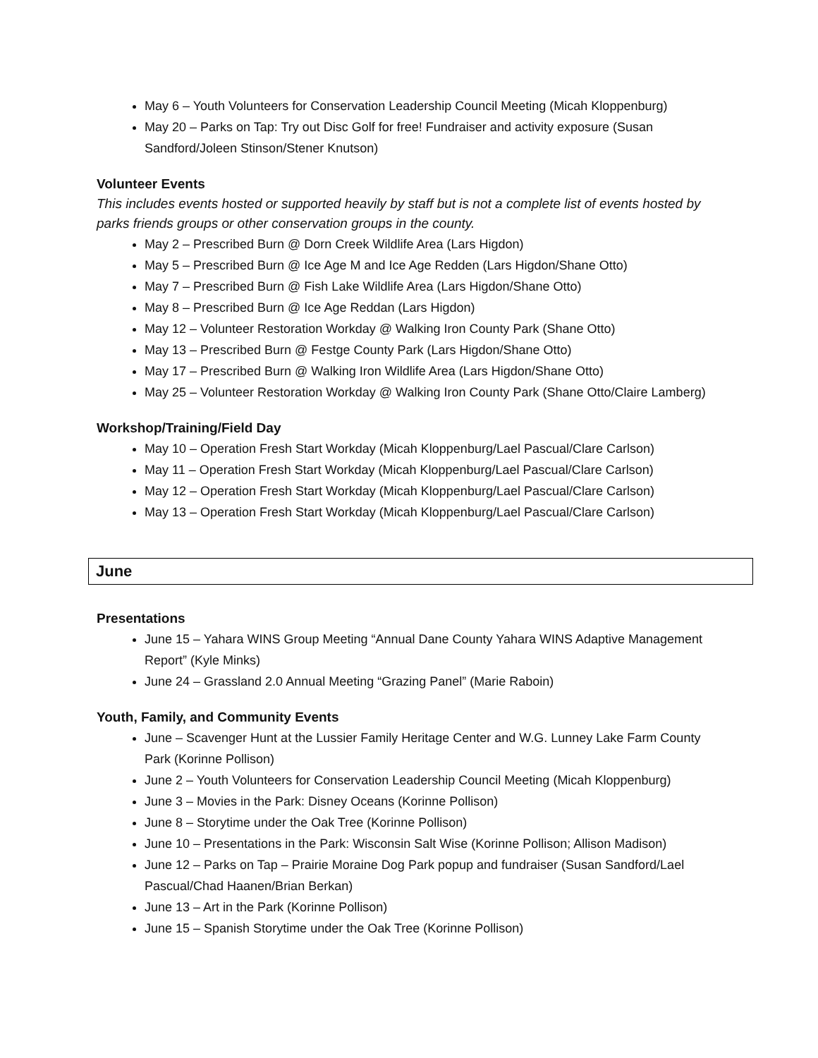May 6 – Youth Volunteers for Conservation Leadership Council Meeting (Micah Kloppenburg)
May 20 – Parks on Tap: Try out Disc Golf for free! Fundraiser and activity exposure (Susan Sandford/Joleen Stinson/Stener Knutson)
Volunteer Events
This includes events hosted or supported heavily by staff but is not a complete list of events hosted by parks friends groups or other conservation groups in the county.
May 2 – Prescribed Burn @ Dorn Creek Wildlife Area (Lars Higdon)
May 5 – Prescribed Burn @ Ice Age M and Ice Age Redden (Lars Higdon/Shane Otto)
May 7 – Prescribed Burn @ Fish Lake Wildlife Area (Lars Higdon/Shane Otto)
May 8 – Prescribed Burn @ Ice Age Reddan (Lars Higdon)
May 12 – Volunteer Restoration Workday @ Walking Iron County Park (Shane Otto)
May 13 – Prescribed Burn @ Festge County Park (Lars Higdon/Shane Otto)
May 17 – Prescribed Burn @ Walking Iron Wildlife Area (Lars Higdon/Shane Otto)
May 25 – Volunteer Restoration Workday @ Walking Iron County Park (Shane Otto/Claire Lamberg)
Workshop/Training/Field Day
May 10 – Operation Fresh Start Workday (Micah Kloppenburg/Lael Pascual/Clare Carlson)
May 11 – Operation Fresh Start Workday (Micah Kloppenburg/Lael Pascual/Clare Carlson)
May 12 – Operation Fresh Start Workday (Micah Kloppenburg/Lael Pascual/Clare Carlson)
May 13 – Operation Fresh Start Workday (Micah Kloppenburg/Lael Pascual/Clare Carlson)
June
Presentations
June 15 – Yahara WINS Group Meeting “Annual Dane County Yahara WINS Adaptive Management Report” (Kyle Minks)
June 24 – Grassland 2.0 Annual Meeting “Grazing Panel” (Marie Raboin)
Youth, Family, and Community Events
June – Scavenger Hunt at the Lussier Family Heritage Center and W.G. Lunney Lake Farm County Park (Korinne Pollison)
June 2 – Youth Volunteers for Conservation Leadership Council Meeting (Micah Kloppenburg)
June 3 – Movies in the Park: Disney Oceans (Korinne Pollison)
June 8 – Storytime under the Oak Tree (Korinne Pollison)
June 10 – Presentations in the Park: Wisconsin Salt Wise (Korinne Pollison; Allison Madison)
June 12 – Parks on Tap – Prairie Moraine Dog Park popup and fundraiser (Susan Sandford/Lael Pascual/Chad Haanen/Brian Berkan)
June 13 – Art in the Park (Korinne Pollison)
June 15 – Spanish Storytime under the Oak Tree (Korinne Pollison)